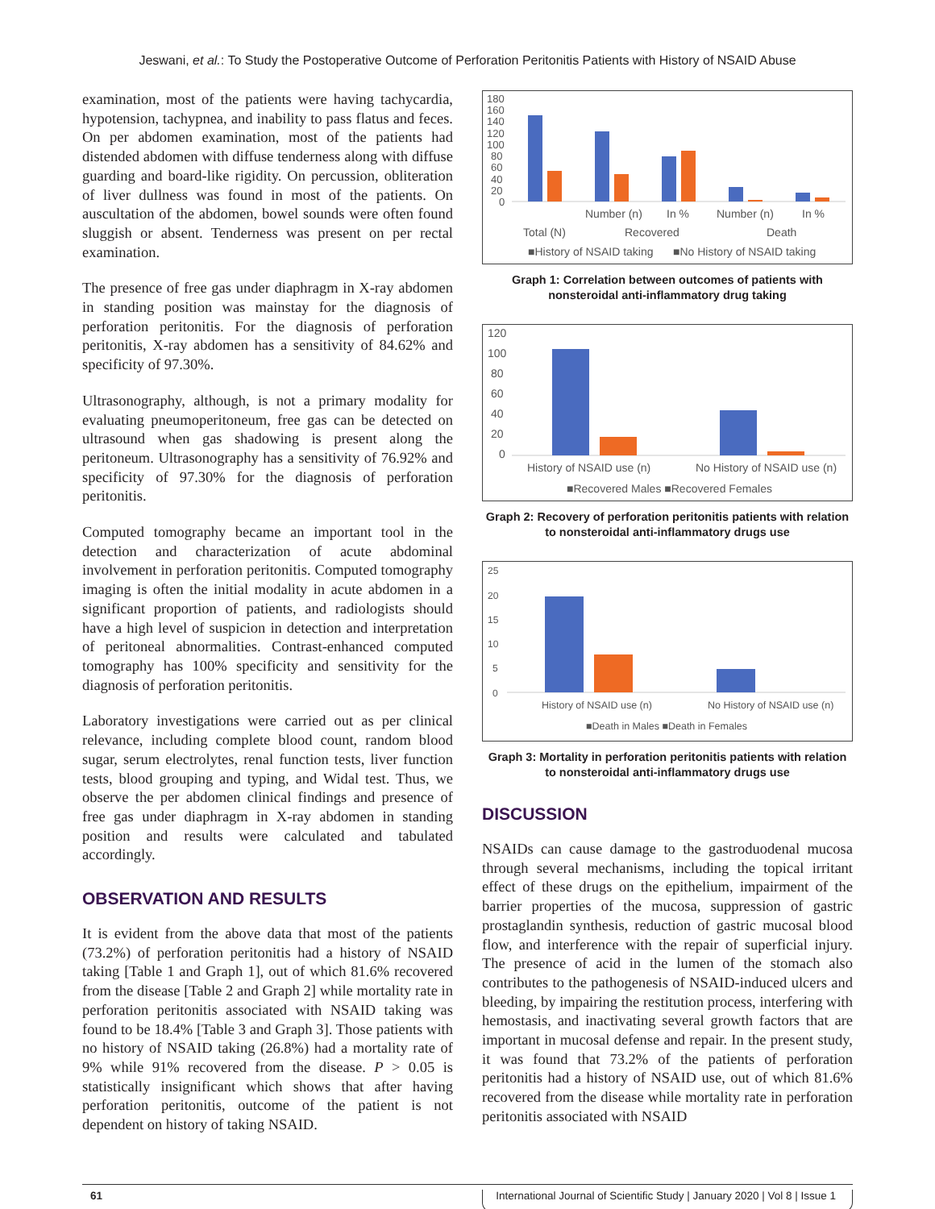Jeswani, et al.: To Study the Postoperative Outcome of Perforation Peritonitis Patients with History of NSAID Abuse
examination, most of the patients were having tachycardia, hypotension, tachypnea, and inability to pass flatus and feces. On per abdomen examination, most of the patients had distended abdomen with diffuse tenderness along with diffuse guarding and board-like rigidity. On percussion, obliteration of liver dullness was found in most of the patients. On auscultation of the abdomen, bowel sounds were often found sluggish or absent. Tenderness was present on per rectal examination.
The presence of free gas under diaphragm in X-ray abdomen in standing position was mainstay for the diagnosis of perforation peritonitis. For the diagnosis of perforation peritonitis, X-ray abdomen has a sensitivity of 84.62% and specificity of 97.30%.
Ultrasonography, although, is not a primary modality for evaluating pneumoperitoneum, free gas can be detected on ultrasound when gas shadowing is present along the peritoneum. Ultrasonography has a sensitivity of 76.92% and specificity of 97.30% for the diagnosis of perforation peritonitis.
Computed tomography became an important tool in the detection and characterization of acute abdominal involvement in perforation peritonitis. Computed tomography imaging is often the initial modality in acute abdomen in a significant proportion of patients, and radiologists should have a high level of suspicion in detection and interpretation of peritoneal abnormalities. Contrast-enhanced computed tomography has 100% specificity and sensitivity for the diagnosis of perforation peritonitis.
Laboratory investigations were carried out as per clinical relevance, including complete blood count, random blood sugar, serum electrolytes, renal function tests, liver function tests, blood grouping and typing, and Widal test. Thus, we observe the per abdomen clinical findings and presence of free gas under diaphragm in X-ray abdomen in standing position and results were calculated and tabulated accordingly.
OBSERVATION AND RESULTS
It is evident from the above data that most of the patients (73.2%) of perforation peritonitis had a history of NSAID taking [Table 1 and Graph 1], out of which 81.6% recovered from the disease [Table 2 and Graph 2] while mortality rate in perforation peritonitis associated with NSAID taking was found to be 18.4% [Table 3 and Graph 3]. Those patients with no history of NSAID taking (26.8%) had a mortality rate of 9% while 91% recovered from the disease. P > 0.05 is statistically insignificant which shows that after having perforation peritonitis, outcome of the patient is not dependent on history of taking NSAID.
180
160
140
120
100
80
60
40
20
0
Number (n)
In %
Number (n)
In %
Total (N)
Recovered
Death
■History of NSAID taking
■No History of NSAID taking
Graph 1: Correlation between outcomes of patients with nonsteroidal anti-inflammatory drug taking
120
100
80
60
40
20
0
History of NSAID use (n)
No History of NSAID use (n)
■Recovered Males ■Recovered Females
Graph 2: Recovery of perforation peritonitis patients with relation to nonsteroidal anti-inflammatory drugs use
25
20
15
10
5
0
History of NSAID use (n)
No History of NSAID use (n)
■Death in Males ■Death in Females
Graph 3: Mortality in perforation peritonitis patients with relation to nonsteroidal anti-inflammatory drugs use
DISCUSSION
NSAIDs can cause damage to the gastroduodenal mucosa through several mechanisms, including the topical irritant effect of these drugs on the epithelium, impairment of the barrier properties of the mucosa, suppression of gastric prostaglandin synthesis, reduction of gastric mucosal blood flow, and interference with the repair of superficial injury. The presence of acid in the lumen of the stomach also contributes to the pathogenesis of NSAID-induced ulcers and bleeding, by impairing the restitution process, interfering with hemostasis, and inactivating several growth factors that are important in mucosal defense and repair. In the present study, it was found that 73.2% of the patients of perforation peritonitis had a history of NSAID use, out of which 81.6% recovered from the disease while mortality rate in perforation peritonitis associated with NSAID
61 International Journal of Scientific Study | January 2020 | Vol 8 | Issue 1